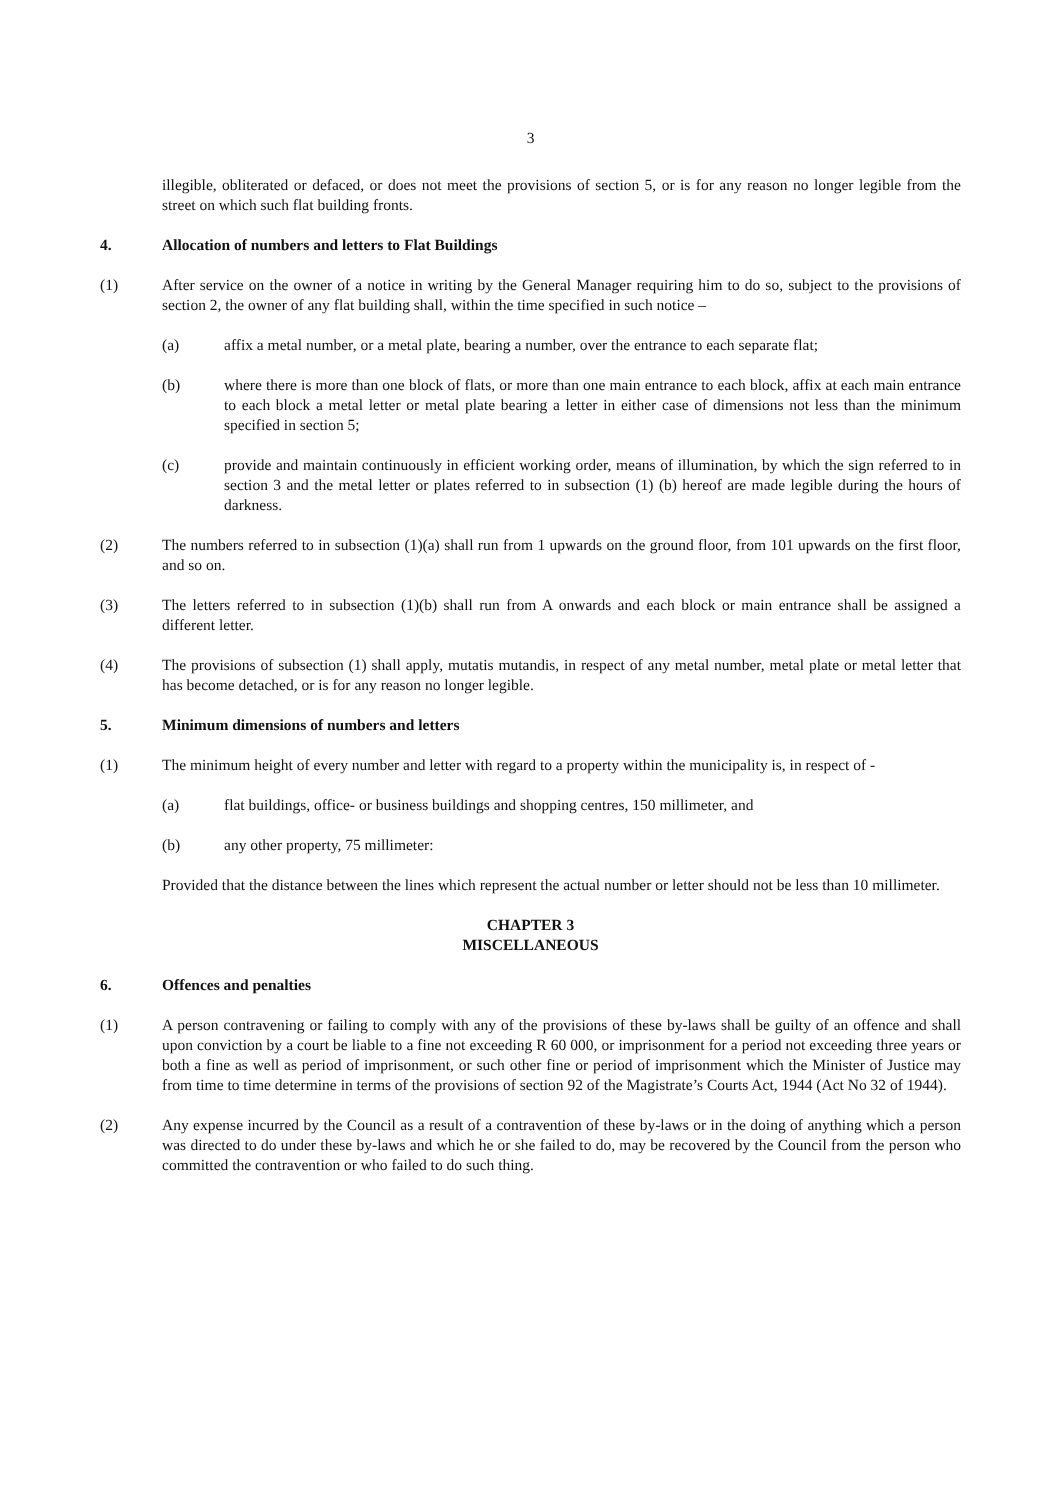3
illegible, obliterated or defaced, or does not meet the provisions of section 5, or is for any reason no longer legible from the street on which such flat building fronts.
4. Allocation of numbers and letters to Flat Buildings
(1) After service on the owner of a notice in writing by the General Manager requiring him to do so, subject to the provisions of section 2, the owner of any flat building shall, within the time specified in such notice –
(a) affix a metal number, or a metal plate, bearing a number, over the entrance to each separate flat;
(b) where there is more than one block of flats, or more than one main entrance to each block, affix at each main entrance to each block a metal letter or metal plate bearing a letter in either case of dimensions not less than the minimum specified in section 5;
(c) provide and maintain continuously in efficient working order, means of illumination, by which the sign referred to in section 3 and the metal letter or plates referred to in subsection (1) (b) hereof are made legible during the hours of darkness.
(2) The numbers referred to in subsection (1)(a) shall run from 1 upwards on the ground floor, from 101 upwards on the first floor, and so on.
(3) The letters referred to in subsection (1)(b) shall run from A onwards and each block or main entrance shall be assigned a different letter.
(4) The provisions of subsection (1) shall apply, mutatis mutandis, in respect of any metal number, metal plate or metal letter that has become detached, or is for any reason no longer legible.
5. Minimum dimensions of numbers and letters
(1) The minimum height of every number and letter with regard to a property within the municipality is, in respect of -
(a) flat buildings, office- or business buildings and shopping centres, 150 millimeter, and
(b) any other property, 75 millimeter:
Provided that the distance between the lines which represent the actual number or letter should not be less than 10 millimeter.
CHAPTER 3
MISCELLANEOUS
6. Offences and penalties
(1) A person contravening or failing to comply with any of the provisions of these by-laws shall be guilty of an offence and shall upon conviction by a court be liable to a fine not exceeding R 60 000, or imprisonment for a period not exceeding three years or both a fine as well as period of imprisonment, or such other fine or period of imprisonment which the Minister of Justice may from time to time determine in terms of the provisions of section 92 of the Magistrate’s Courts Act, 1944 (Act No 32 of 1944).
(2) Any expense incurred by the Council as a result of a contravention of these by-laws or in the doing of anything which a person was directed to do under these by-laws and which he or she failed to do, may be recovered by the Council from the person who committed the contravention or who failed to do such thing.